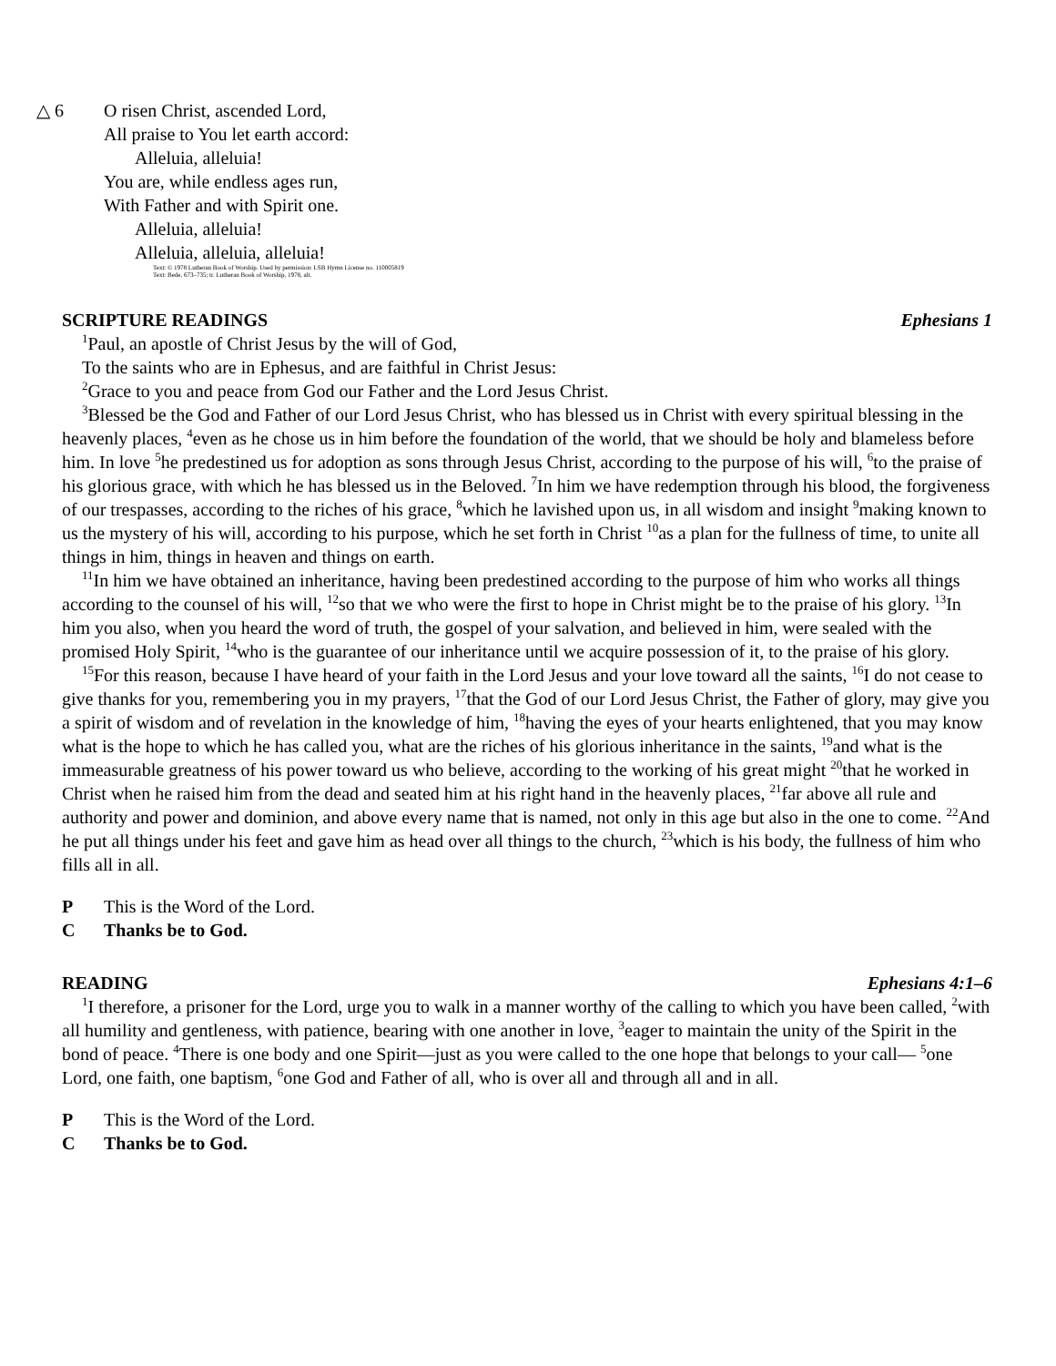△ 6 O risen Christ, ascended Lord,
All praise to You let earth accord:
Alleluia, alleluia!
You are, while endless ages run,
With Father and with Spirit one.
Alleluia, alleluia!
Alleluia, alleluia, alleluia!
Text: © 1978 Lutheran Book of Worship. Used by permission: LSB Hymn License no. 110005819
Text: Bede, 673–735; tr. Lutheran Book of Worship, 1978, alt.
SCRIPTURE READINGS Ephesians 1
<sup>1</sup> Paul, an apostle of Christ Jesus by the will of God,
To the saints who are in Ephesus, and are faithful in Christ Jesus:
<sup>2</sup> Grace to you and peace from God our Father and the Lord Jesus Christ.
<sup>3</sup> Blessed be the God and Father of our Lord Jesus Christ, who has blessed us in Christ with every spiritual blessing in the heavenly places, <sup>4</sup>even as he chose us in him before the foundation of the world, that we should be holy and blameless before him. In love <sup>5</sup>he predestined us for adoption as sons through Jesus Christ, according to the purpose of his will, <sup>6</sup>to the praise of his glorious grace, with which he has blessed us in the Beloved. <sup>7</sup>In him we have redemption through his blood, the forgiveness of our trespasses, according to the riches of his grace, <sup>8</sup>which he lavished upon us, in all wisdom and insight <sup>9</sup>making known to us the mystery of his will, according to his purpose, which he set forth in Christ <sup>10</sup>as a plan for the fullness of time, to unite all things in him, things in heaven and things on earth.
<sup>11</sup> In him we have obtained an inheritance, having been predestined according to the purpose of him who works all things according to the counsel of his will, <sup>12</sup>so that we who were the first to hope in Christ might be to the praise of his glory. <sup>13</sup>In him you also, when you heard the word of truth, the gospel of your salvation, and believed in him, were sealed with the promised Holy Spirit, <sup>14</sup>who is the guarantee of our inheritance until we acquire possession of it, to the praise of his glory.
<sup>15</sup> For this reason, because I have heard of your faith in the Lord Jesus and your love toward all the saints, <sup>16</sup>I do not cease to give thanks for you, remembering you in my prayers, <sup>17</sup>that the God of our Lord Jesus Christ, the Father of glory, may give you a spirit of wisdom and of revelation in the knowledge of him, <sup>18</sup>having the eyes of your hearts enlightened, that you may know what is the hope to which he has called you, what are the riches of his glorious inheritance in the saints, <sup>19</sup>and what is the immeasurable greatness of his power toward us who believe, according to the working of his great might <sup>20</sup>that he worked in Christ when he raised him from the dead and seated him at his right hand in the heavenly places, <sup>21</sup>far above all rule and authority and power and dominion, and above every name that is named, not only in this age but also in the one to come. <sup>22</sup>And he put all things under his feet and gave him as head over all things to the church, <sup>23</sup>which is his body, the fullness of him who fills all in all.
P This is the Word of the Lord.
C Thanks be to God.
READING Ephesians 4:1–6
<sup>1</sup> I therefore, a prisoner for the Lord, urge you to walk in a manner worthy of the calling to which you have been called, <sup>2</sup>with all humility and gentleness, with patience, bearing with one another in love, <sup>3</sup>eager to maintain the unity of the Spirit in the bond of peace. <sup>4</sup>There is one body and one Spirit—just as you were called to the one hope that belongs to your call— <sup>5</sup>one Lord, one faith, one baptism, <sup>6</sup>one God and Father of all, who is over all and through all and in all.
P This is the Word of the Lord.
C Thanks be to God.